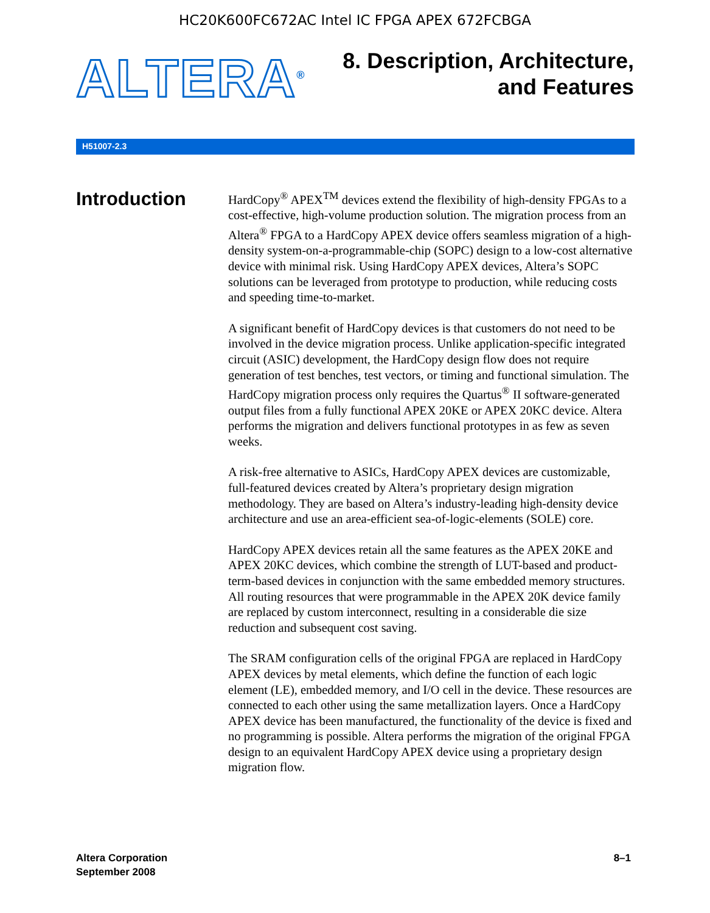HC20K600FC672AC Intel IC FPGA APEX 672FCBGA
ALTERA<sup>®</sup>
8. Description, Architecture,
and Features
H51007-2.3
Introduction
HardCopy<sup>®</sup> APEX<sup>TM</sup> devices extend the flexibility of high-density FPGAs to a cost-effective, high-volume production solution. The migration process from an Altera<sup>®</sup> FPGA to a HardCopy APEX device offers seamless migration of a high-density system-on-a-programmable-chip (SOPC) design to a low-cost alternative device with minimal risk. Using HardCopy APEX devices, Altera’s SOPC solutions can be leveraged from prototype to production, while reducing costs and speeding time-to-market.
A significant benefit of HardCopy devices is that customers do not need to be involved in the device migration process. Unlike application-specific integrated circuit (ASIC) development, the HardCopy design flow does not require generation of test benches, test vectors, or timing and functional simulation. The HardCopy migration process only requires the Quartus<sup>®</sup> II software-generated output files from a fully functional APEX 20KE or APEX 20KC device. Altera performs the migration and delivers functional prototypes in as few as seven weeks.
A risk-free alternative to ASICs, HardCopy APEX devices are customizable, full-featured devices created by Altera’s proprietary design migration methodology. They are based on Altera’s industry-leading high-density device architecture and use an area-efficient sea-of-logic-elements (SOLE) core.
HardCopy APEX devices retain all the same features as the APEX 20KE and APEX 20KC devices, which combine the strength of LUT-based and product-term-based devices in conjunction with the same embedded memory structures. All routing resources that were programmable in the APEX 20K device family are replaced by custom interconnect, resulting in a considerable die size reduction and subsequent cost saving.
The SRAM configuration cells of the original FPGA are replaced in HardCopy APEX devices by metal elements, which define the function of each logic element (LE), embedded memory, and I/O cell in the device. These resources are connected to each other using the same metallization layers. Once a HardCopy APEX device has been manufactured, the functionality of the device is fixed and no programming is possible. Altera performs the migration of the original FPGA design to an equivalent HardCopy APEX device using a proprietary design migration flow.
Altera Corporation
September 2008
8–1